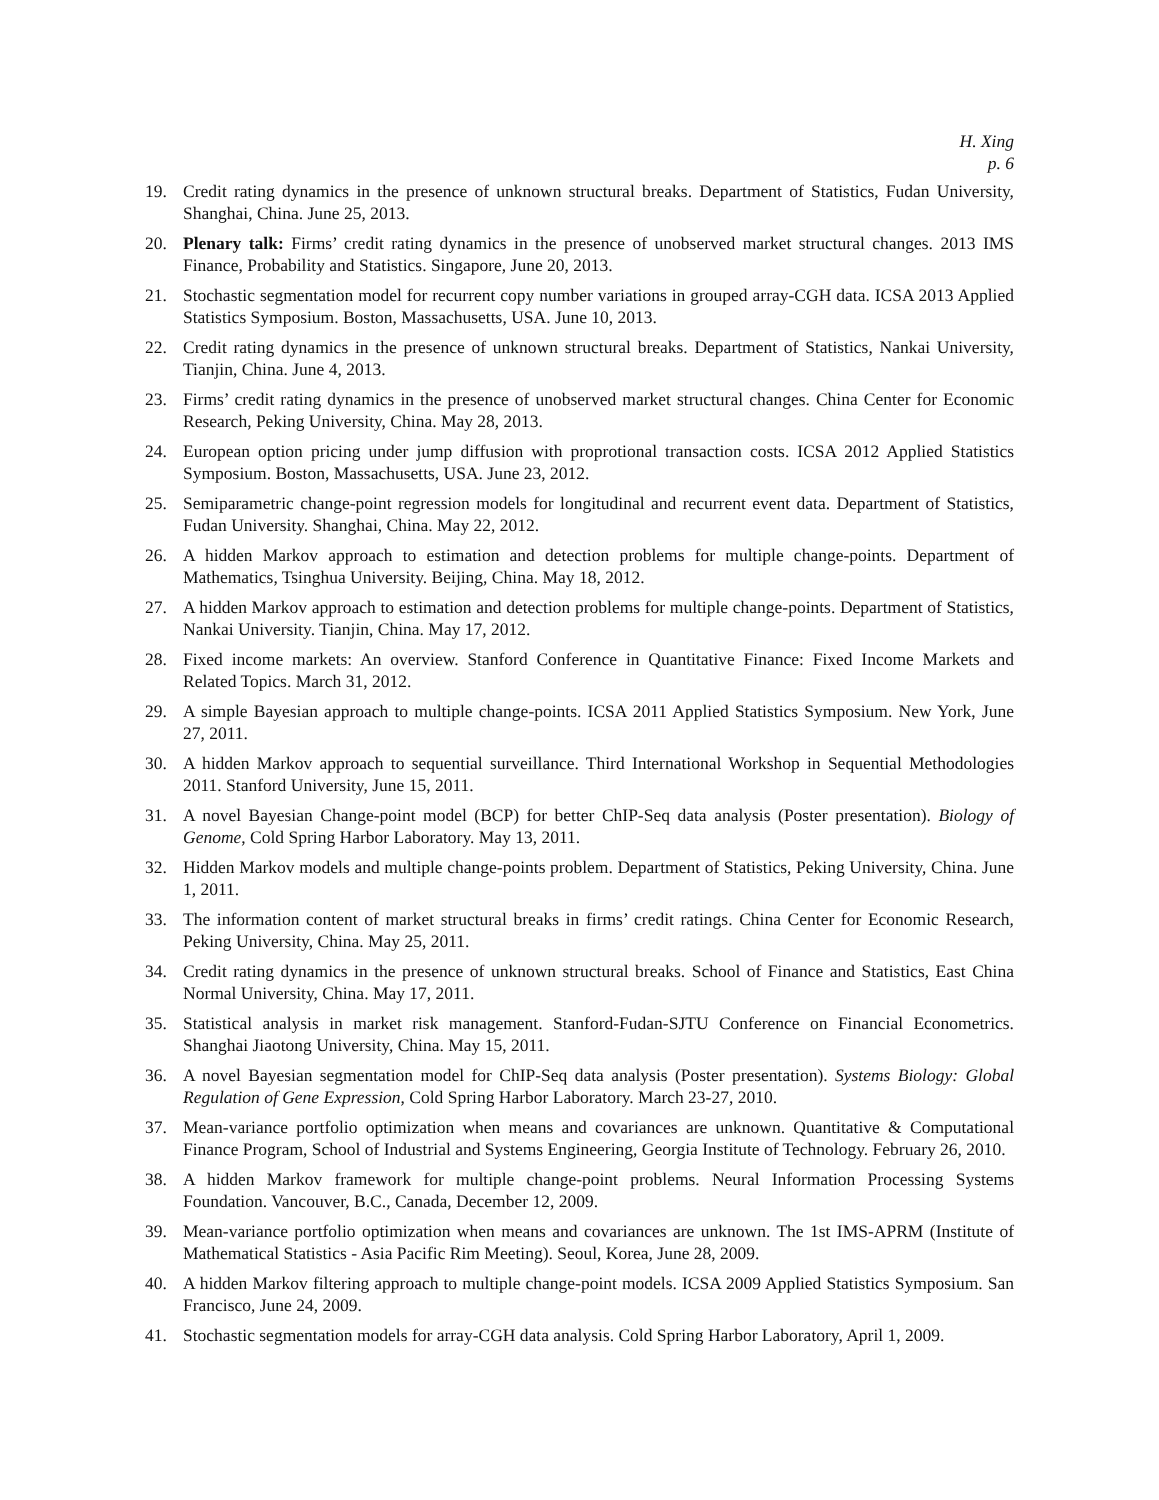H. Xing
p. 6
19. Credit rating dynamics in the presence of unknown structural breaks. Department of Statistics, Fudan University, Shanghai, China. June 25, 2013.
20. Plenary talk: Firms’ credit rating dynamics in the presence of unobserved market structural changes. 2013 IMS Finance, Probability and Statistics. Singapore, June 20, 2013.
21. Stochastic segmentation model for recurrent copy number variations in grouped array-CGH data. ICSA 2013 Applied Statistics Symposium. Boston, Massachusetts, USA. June 10, 2013.
22. Credit rating dynamics in the presence of unknown structural breaks. Department of Statistics, Nankai University, Tianjin, China. June 4, 2013.
23. Firms’ credit rating dynamics in the presence of unobserved market structural changes. China Center for Economic Research, Peking University, China. May 28, 2013.
24. European option pricing under jump diffusion with proprotional transaction costs. ICSA 2012 Applied Statistics Symposium. Boston, Massachusetts, USA. June 23, 2012.
25. Semiparametric change-point regression models for longitudinal and recurrent event data. Department of Statistics, Fudan University. Shanghai, China. May 22, 2012.
26. A hidden Markov approach to estimation and detection problems for multiple change-points. Department of Mathematics, Tsinghua University. Beijing, China. May 18, 2012.
27. A hidden Markov approach to estimation and detection problems for multiple change-points. Department of Statistics, Nankai University. Tianjin, China. May 17, 2012.
28. Fixed income markets: An overview. Stanford Conference in Quantitative Finance: Fixed Income Markets and Related Topics. March 31, 2012.
29. A simple Bayesian approach to multiple change-points. ICSA 2011 Applied Statistics Symposium. New York, June 27, 2011.
30. A hidden Markov approach to sequential surveillance. Third International Workshop in Sequential Methodologies 2011. Stanford University, June 15, 2011.
31. A novel Bayesian Change-point model (BCP) for better ChIP-Seq data analysis (Poster presentation). Biology of Genome, Cold Spring Harbor Laboratory. May 13, 2011.
32. Hidden Markov models and multiple change-points problem. Department of Statistics, Peking University, China. June 1, 2011.
33. The information content of market structural breaks in firms’ credit ratings. China Center for Economic Research, Peking University, China. May 25, 2011.
34. Credit rating dynamics in the presence of unknown structural breaks. School of Finance and Statistics, East China Normal University, China. May 17, 2011.
35. Statistical analysis in market risk management. Stanford-Fudan-SJTU Conference on Financial Econometrics. Shanghai Jiaotong University, China. May 15, 2011.
36. A novel Bayesian segmentation model for ChIP-Seq data analysis (Poster presentation). Systems Biology: Global Regulation of Gene Expression, Cold Spring Harbor Laboratory. March 23-27, 2010.
37. Mean-variance portfolio optimization when means and covariances are unknown. Quantitative & Computational Finance Program, School of Industrial and Systems Engineering, Georgia Institute of Technology. February 26, 2010.
38. A hidden Markov framework for multiple change-point problems. Neural Information Processing Systems Foundation. Vancouver, B.C., Canada, December 12, 2009.
39. Mean-variance portfolio optimization when means and covariances are unknown. The 1st IMS-APRM (Institute of Mathematical Statistics - Asia Pacific Rim Meeting). Seoul, Korea, June 28, 2009.
40. A hidden Markov filtering approach to multiple change-point models. ICSA 2009 Applied Statistics Symposium. San Francisco, June 24, 2009.
41. Stochastic segmentation models for array-CGH data analysis. Cold Spring Harbor Laboratory, April 1, 2009.